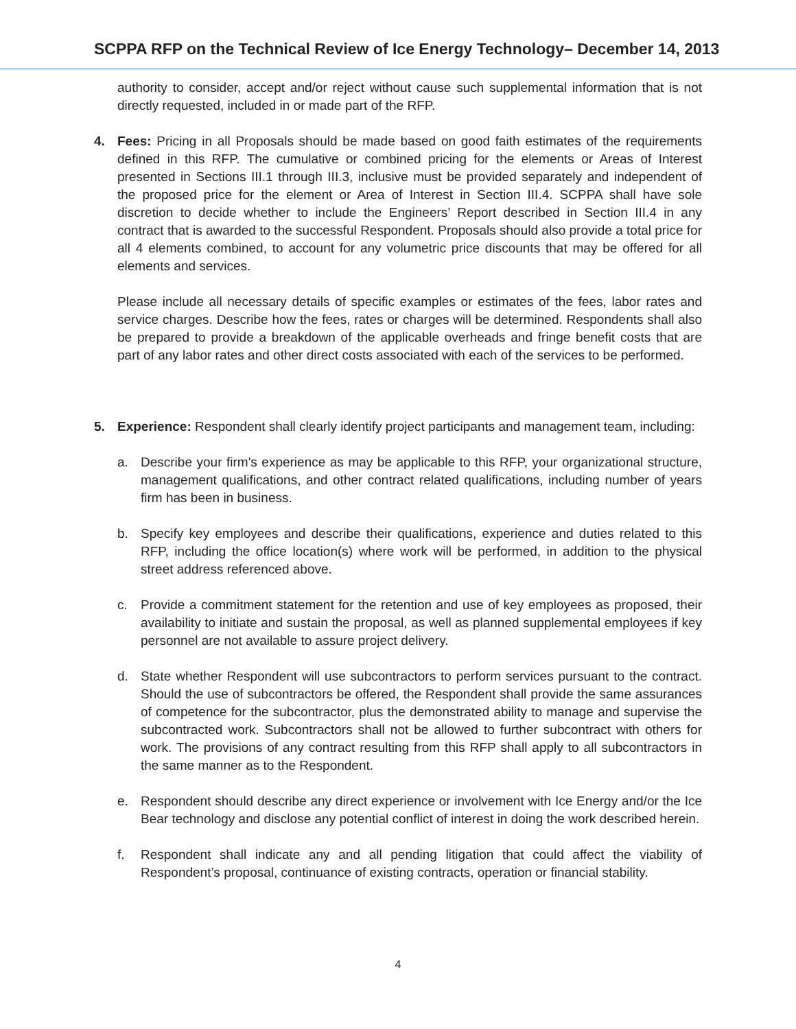SCPPA RFP on the Technical Review of Ice Energy Technology– December 14, 2013
authority to consider, accept and/or reject without cause such supplemental information that is not directly requested, included in or made part of the RFP.
4. Fees: Pricing in all Proposals should be made based on good faith estimates of the requirements defined in this RFP. The cumulative or combined pricing for the elements or Areas of Interest presented in Sections III.1 through III.3, inclusive must be provided separately and independent of the proposed price for the element or Area of Interest in Section III.4. SCPPA shall have sole discretion to decide whether to include the Engineers’ Report described in Section III.4 in any contract that is awarded to the successful Respondent. Proposals should also provide a total price for all 4 elements combined, to account for any volumetric price discounts that may be offered for all elements and services.
Please include all necessary details of specific examples or estimates of the fees, labor rates and service charges. Describe how the fees, rates or charges will be determined. Respondents shall also be prepared to provide a breakdown of the applicable overheads and fringe benefit costs that are part of any labor rates and other direct costs associated with each of the services to be performed.
5. Experience: Respondent shall clearly identify project participants and management team, including:
a. Describe your firm's experience as may be applicable to this RFP, your organizational structure, management qualifications, and other contract related qualifications, including number of years firm has been in business.
b. Specify key employees and describe their qualifications, experience and duties related to this RFP, including the office location(s) where work will be performed, in addition to the physical street address referenced above.
c. Provide a commitment statement for the retention and use of key employees as proposed, their availability to initiate and sustain the proposal, as well as planned supplemental employees if key personnel are not available to assure project delivery.
d. State whether Respondent will use subcontractors to perform services pursuant to the contract. Should the use of subcontractors be offered, the Respondent shall provide the same assurances of competence for the subcontractor, plus the demonstrated ability to manage and supervise the subcontracted work. Subcontractors shall not be allowed to further subcontract with others for work. The provisions of any contract resulting from this RFP shall apply to all subcontractors in the same manner as to the Respondent.
e. Respondent should describe any direct experience or involvement with Ice Energy and/or the Ice Bear technology and disclose any potential conflict of interest in doing the work described herein.
f. Respondent shall indicate any and all pending litigation that could affect the viability of Respondent’s proposal, continuance of existing contracts, operation or financial stability.
4